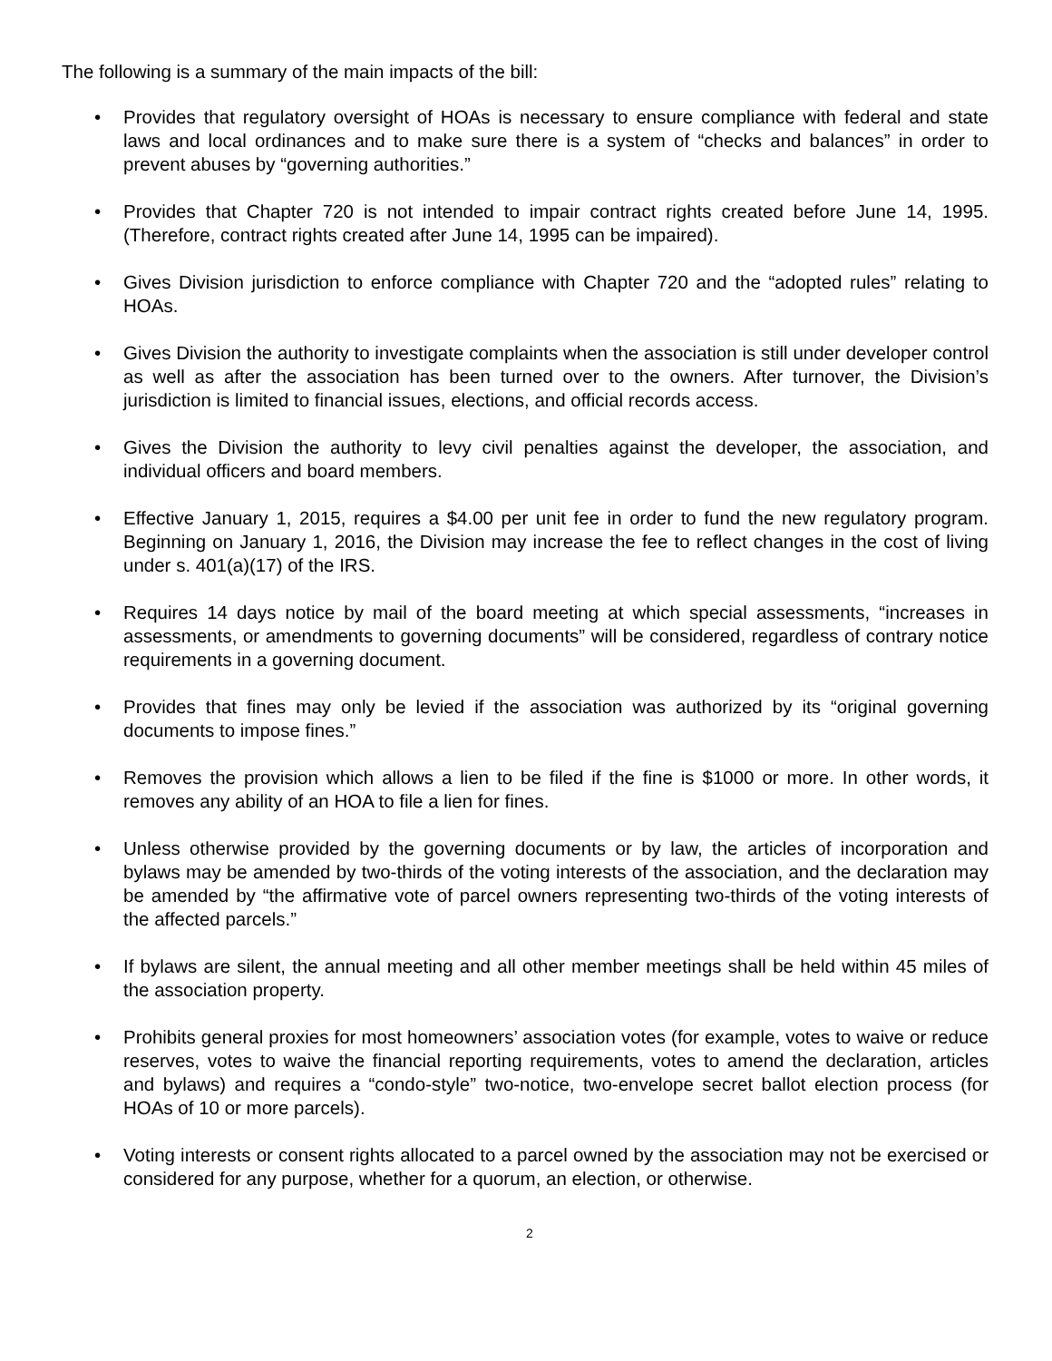The following is a summary of the main impacts of the bill:
• Provides that regulatory oversight of HOAs is necessary to ensure compliance with federal and state laws and local ordinances and to make sure there is a system of “checks and balances” in order to prevent abuses by “governing authorities.”
• Provides that Chapter 720 is not intended to impair contract rights created before June 14, 1995. (Therefore, contract rights created after June 14, 1995 can be impaired).
• Gives Division jurisdiction to enforce compliance with Chapter 720 and the “adopted rules” relating to HOAs.
• Gives Division the authority to investigate complaints when the association is still under developer control as well as after the association has been turned over to the owners. After turnover, the Division’s jurisdiction is limited to financial issues, elections, and official records access.
• Gives the Division the authority to levy civil penalties against the developer, the association, and individual officers and board members.
• Effective January 1, 2015, requires a $4.00 per unit fee in order to fund the new regulatory program. Beginning on January 1, 2016, the Division may increase the fee to reflect changes in the cost of living under s. 401(a)(17) of the IRS.
• Requires 14 days notice by mail of the board meeting at which special assessments, “increases in assessments, or amendments to governing documents” will be considered, regardless of contrary notice requirements in a governing document.
• Provides that fines may only be levied if the association was authorized by its “original governing documents to impose fines.”
• Removes the provision which allows a lien to be filed if the fine is $1000 or more. In other words, it removes any ability of an HOA to file a lien for fines.
• Unless otherwise provided by the governing documents or by law, the articles of incorporation and bylaws may be amended by two-thirds of the voting interests of the association, and the declaration may be amended by “the affirmative vote of parcel owners representing two-thirds of the voting interests of the affected parcels.”
• If bylaws are silent, the annual meeting and all other member meetings shall be held within 45 miles of the association property.
• Prohibits general proxies for most homeowners’ association votes (for example, votes to waive or reduce reserves, votes to waive the financial reporting requirements, votes to amend the declaration, articles and bylaws) and requires a “condo-style” two-notice, two-envelope secret ballot election process (for HOAs of 10 or more parcels).
• Voting interests or consent rights allocated to a parcel owned by the association may not be exercised or considered for any purpose, whether for a quorum, an election, or otherwise.
2